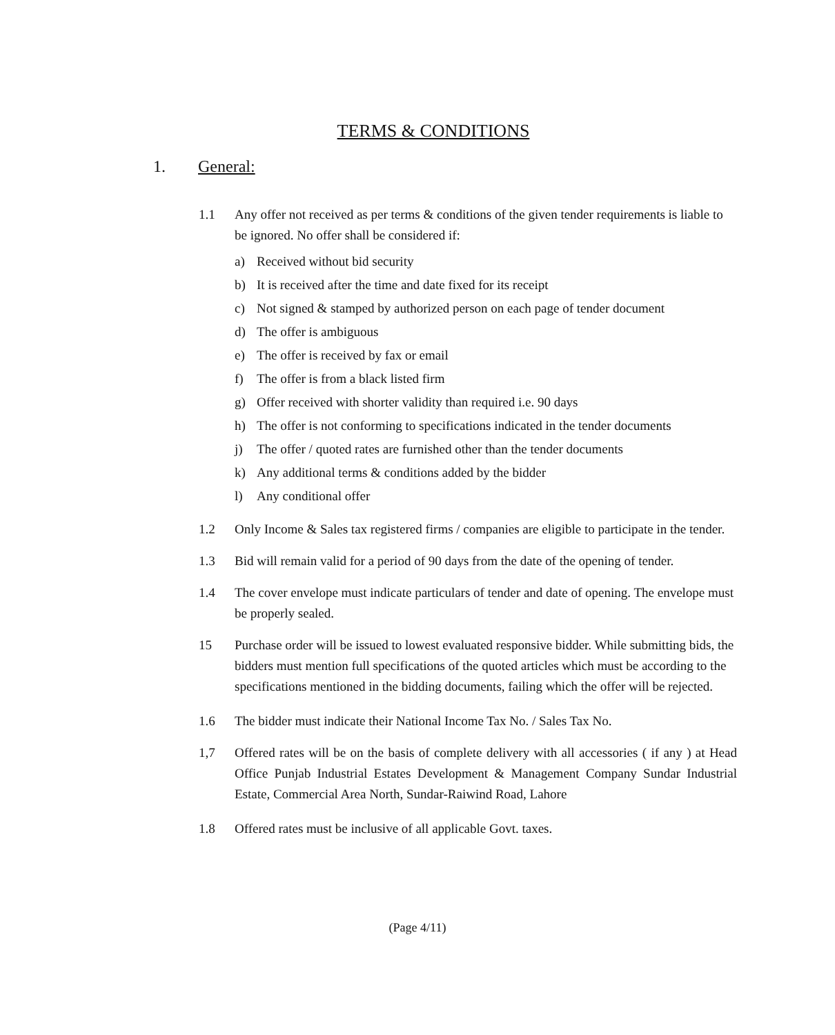TERMS & CONDITIONS
1. General:
1.1 Any offer not received as per terms & conditions of the given tender requirements is liable to be ignored. No offer shall be considered if:
a) Received without bid security
b) It is received after the time and date fixed for its receipt
c) Not signed & stamped by authorized person on each page of tender document
d) The offer is ambiguous
e) The offer is received by fax or email
f) The offer is from a black listed firm
g) Offer received with shorter validity than required i.e. 90 days
h) The offer is not conforming to specifications indicated in the tender documents
j) The offer / quoted rates are furnished other than the tender documents
k) Any additional terms & conditions added by the bidder
l) Any conditional offer
1.2 Only Income & Sales tax registered firms / companies are eligible to participate in the tender.
1.3 Bid will remain valid for a period of 90 days from the date of the opening of tender.
1.4 The cover envelope must indicate particulars of tender and date of opening. The envelope must be properly sealed.
15 Purchase order will be issued to lowest evaluated responsive bidder. While submitting bids, the bidders must mention full specifications of the quoted articles which must be according to the specifications mentioned in the bidding documents, failing which the offer will be rejected.
1.6 The bidder must indicate their National Income Tax No. / Sales Tax No.
1,7 Offered rates will be on the basis of complete delivery with all accessories ( if any ) at Head Office Punjab Industrial Estates Development & Management Company Sundar Industrial Estate, Commercial Area North, Sundar-Raiwind Road, Lahore
1.8 Offered rates must be inclusive of all applicable Govt. taxes.
(Page 4/11)